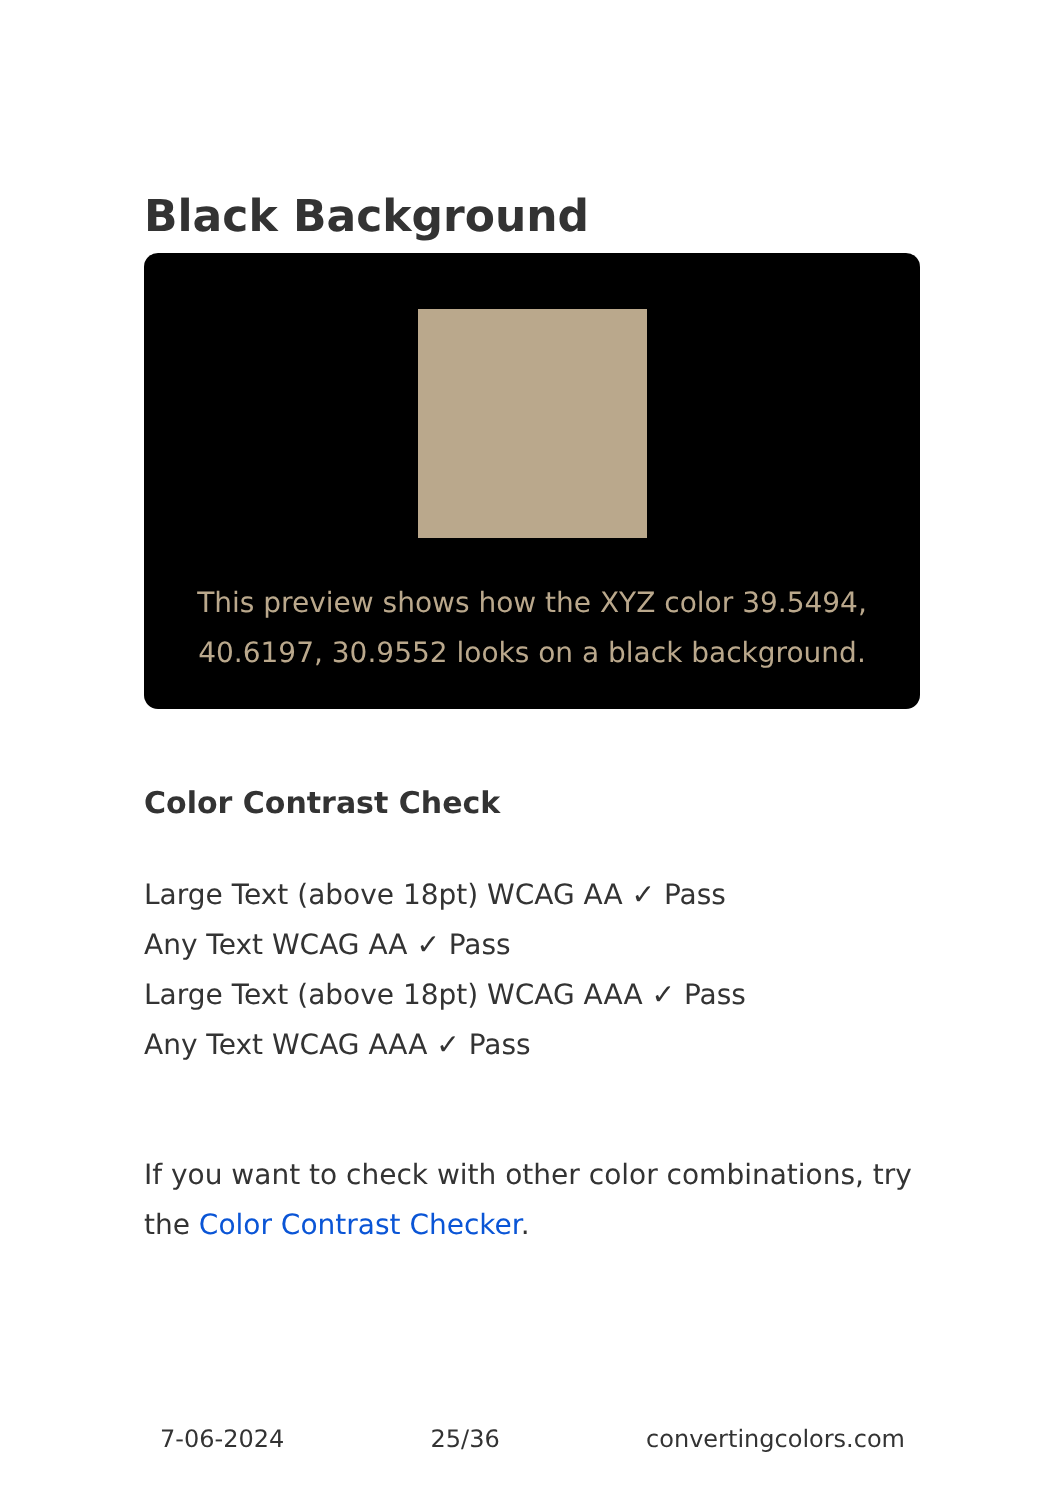Black Background
This preview shows how the XYZ color 39.5494, 40.6197, 30.9552 looks on a black background.
Color Contrast Check
Large Text (above 18pt) WCAG AA ✓ Pass
Any Text WCAG AA ✓ Pass
Large Text (above 18pt) WCAG AAA ✓ Pass
Any Text WCAG AAA ✓ Pass
If you want to check with other color combinations, try the Color Contrast Checker.
7-06-2024 25/36 convertingcolors.com